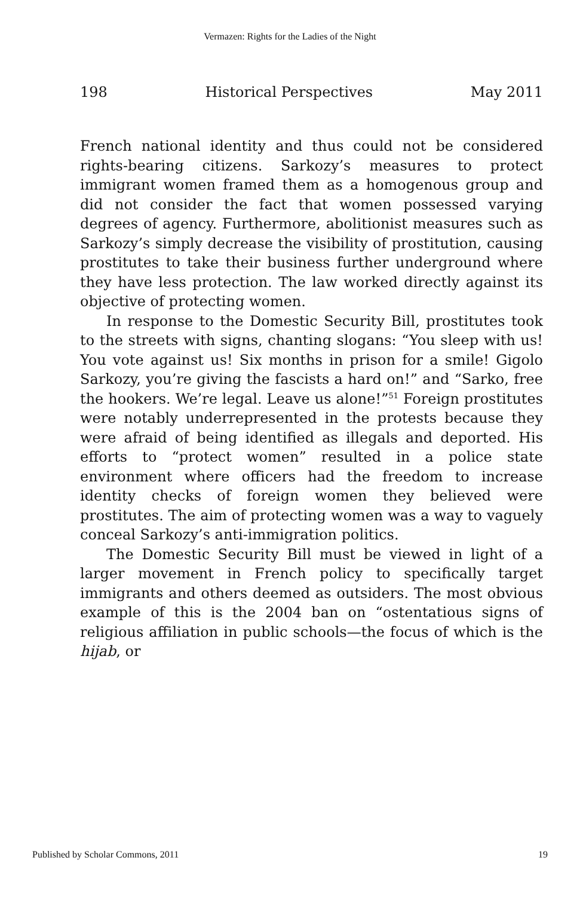Vermazen: Rights for the Ladies of the Night
198 Historical Perspectives May 2011
French national identity and thus could not be considered rights-bearing citizens. Sarkozy’s measures to protect immigrant women framed them as a homogenous group and did not consider the fact that women possessed varying degrees of agency. Furthermore, abolitionist measures such as Sarkozy’s simply decrease the visibility of prostitution, causing prostitutes to take their business further underground where they have less protection. The law worked directly against its objective of protecting women.
In response to the Domestic Security Bill, prostitutes took to the streets with signs, chanting slogans: “You sleep with us! You vote against us! Six months in prison for a smile! Gigolo Sarkozy, you’re giving the fascists a hard on!” and “Sarko, free the hookers. We’re legal. Leave us alone!”<sup>51</sup> Foreign prostitutes were notably underrepresented in the protests because they were afraid of being identified as illegals and deported. His efforts to “protect women” resulted in a police state environment where officers had the freedom to increase identity checks of foreign women they believed were prostitutes. The aim of protecting women was a way to vaguely conceal Sarkozy’s anti-immigration politics.
The Domestic Security Bill must be viewed in light of a larger movement in French policy to specifically target immigrants and others deemed as outsiders. The most obvious example of this is the 2004 ban on “ostentatious signs of religious affiliation in public schools—the focus of which is the hijab, or
Published by Scholar Commons, 2011 19